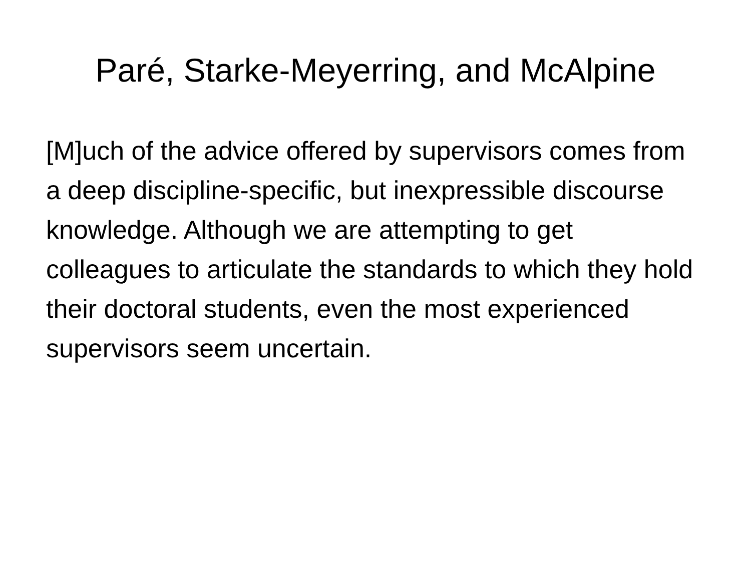Paré, Starke-Meyerring, and McAlpine
[M]uch of the advice offered by supervisors comes from a deep discipline-specific, but inexpressible discourse knowledge. Although we are attempting to get colleagues to articulate the standards to which they hold their doctoral students, even the most experienced supervisors seem uncertain.